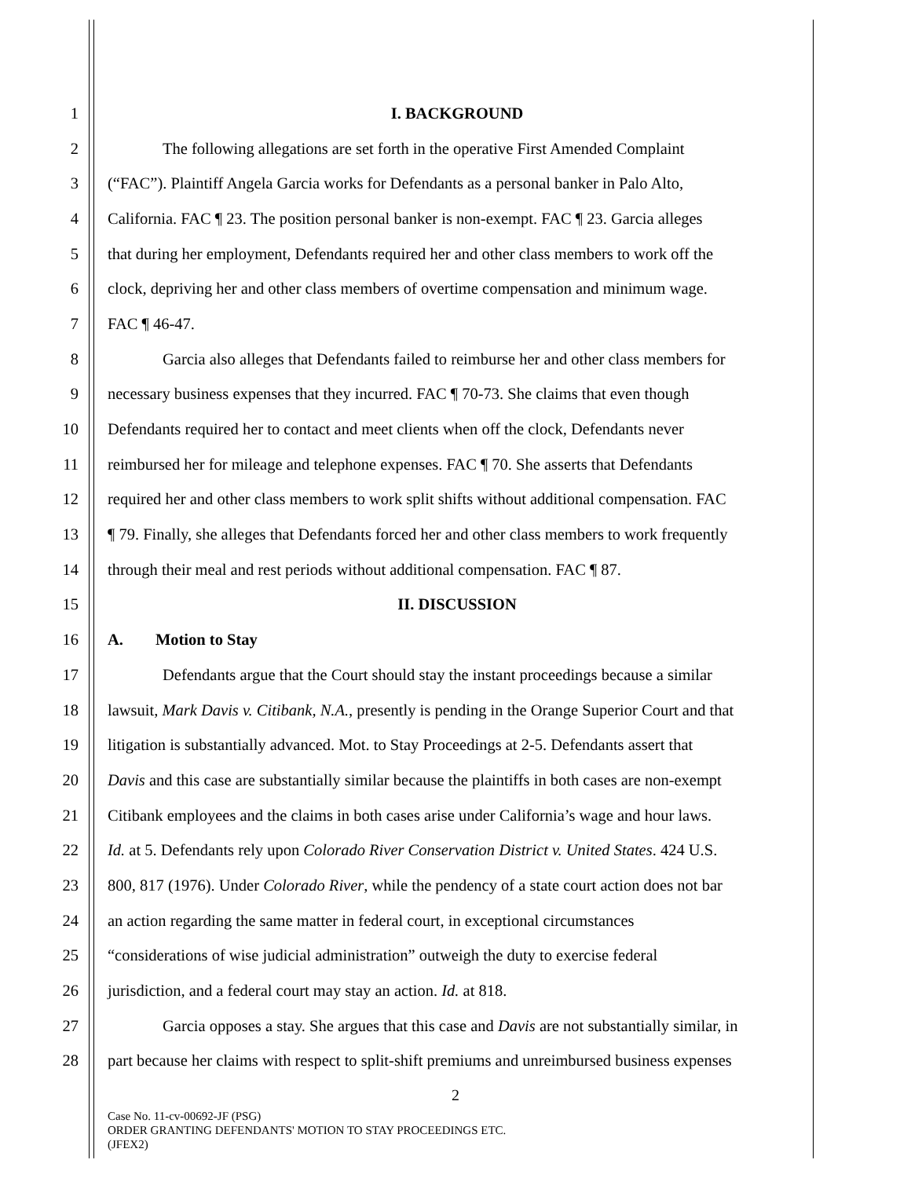1 I. BACKGROUND
2 The following allegations are set forth in the operative First Amended Complaint
3 (“FAC”). Plaintiff Angela Garcia works for Defendants as a personal banker in Palo Alto,
4 California. FAC ¶ 23. The position personal banker is non-exempt. FAC ¶ 23. Garcia alleges
5 that during her employment, Defendants required her and other class members to work off the
6 clock, depriving her and other class members of overtime compensation and minimum wage.
7 FAC ¶ 46-47.
8 Garcia also alleges that Defendants failed to reimburse her and other class members for
9 necessary business expenses that they incurred. FAC ¶ 70-73. She claims that even though
10 Defendants required her to contact and meet clients when off the clock, Defendants never
11 reimbursed her for mileage and telephone expenses. FAC ¶ 70. She asserts that Defendants
12 required her and other class members to work split shifts without additional compensation. FAC
13 ¶ 79. Finally, she alleges that Defendants forced her and other class members to work frequently
14 through their meal and rest periods without additional compensation. FAC ¶ 87.
15 II. DISCUSSION
16 A. Motion to Stay
17 Defendants argue that the Court should stay the instant proceedings because a similar
18 lawsuit, Mark Davis v. Citibank, N.A., presently is pending in the Orange Superior Court and that
19 litigation is substantially advanced. Mot. to Stay Proceedings at 2-5. Defendants assert that
20 Davis and this case are substantially similar because the plaintiffs in both cases are non-exempt
21 Citibank employees and the claims in both cases arise under California’s wage and hour laws.
22 Id. at 5. Defendants rely upon Colorado River Conservation District v. United States. 424 U.S.
23 800, 817 (1976). Under Colorado River, while the pendency of a state court action does not bar
24 an action regarding the same matter in federal court, in exceptional circumstances
25 “considerations of wise judicial administration” outweigh the duty to exercise federal
26 jurisdiction, and a federal court may stay an action. Id. at 818.
27 Garcia opposes a stay. She argues that this case and Davis are not substantially similar, in
28 part because her claims with respect to split-shift premiums and unreimbursed business expenses
2
Case No. 11-cv-00692-JF (PSG)
ORDER GRANTING DEFENDANTS' MOTION TO STAY PROCEEDINGS ETC.
(JFEX2)